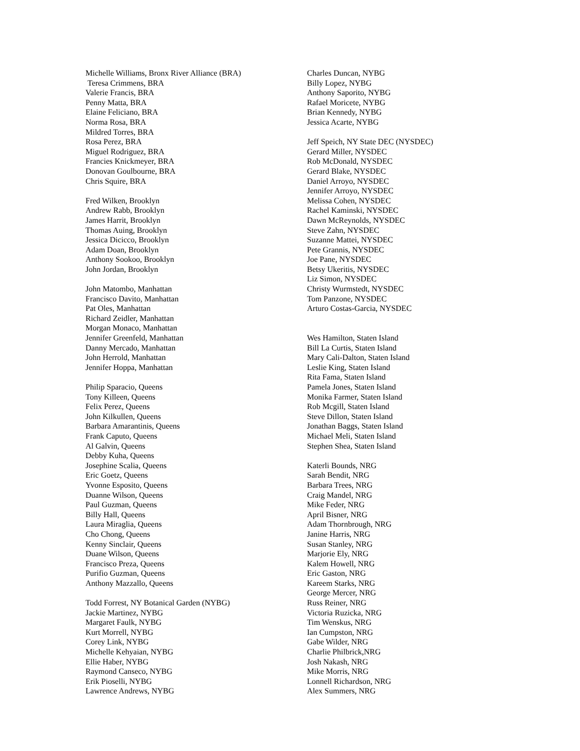Michelle Williams, Bronx River Alliance (BRA)
Teresa Crimmens, BRA
Valerie Francis, BRA
Penny Matta, BRA
Elaine Feliciano, BRA
Norma Rosa, BRA
Mildred Torres, BRA
Rosa Perez, BRA
Miguel Rodriguez, BRA
Francies Knickmeyer, BRA
Donovan Goulbourne, BRA
Chris Squire, BRA
Fred Wilken, Brooklyn
Andrew Rabb, Brooklyn
James Harrit, Brooklyn
Thomas Auing, Brooklyn
Jessica Dicicco, Brooklyn
Adam Doan, Brooklyn
Anthony Sookoo, Brooklyn
John Jordan, Brooklyn
John Matombo, Manhattan
Francisco Davito, Manhattan
Pat Oles, Manhattan
Richard Zeidler, Manhattan
Morgan Monaco, Manhattan
Jennifer Greenfeld, Manhattan
Danny Mercado, Manhattan
John Herrold, Manhattan
Jennifer Hoppa, Manhattan
Philip Sparacio, Queens
Tony Killeen, Queens
Felix Perez, Queens
John Kilkullen, Queens
Barbara Amarantinis, Queens
Frank Caputo, Queens
Al Galvin, Queens
Debby Kuha, Queens
Josephine Scalia, Queens
Eric Goetz, Queens
Yvonne Esposito, Queens
Duanne Wilson, Queens
Paul Guzman, Queens
Billy Hall, Queens
Laura Miraglia, Queens
Cho Chong, Queens
Kenny Sinclair, Queens
Duane Wilson, Queens
Francisco Preza, Queens
Purifio Guzman, Queens
Anthony Mazzallo, Queens
Todd Forrest, NY Botanical Garden (NYBG)
Jackie Martinez, NYBG
Margaret Faulk, NYBG
Kurt Morrell, NYBG
Corey Link, NYBG
Michelle Kehyaian, NYBG
Ellie Haber, NYBG
Raymond Canseco, NYBG
Erik Pioselli, NYBG
Lawrence Andrews, NYBG
Charles Duncan, NYBG
Billy Lopez, NYBG
Anthony Saporito, NYBG
Rafael Moricete, NYBG
Brian Kennedy, NYBG
Jessica Acarte, NYBG
Jeff Speich, NY State DEC (NYSDEC)
Gerard Miller, NYSDEC
Rob McDonald, NYSDEC
Gerard Blake, NYSDEC
Daniel Arroyo, NYSDEC
Jennifer Arroyo, NYSDEC
Melissa Cohen, NYSDEC
Rachel Kaminski, NYSDEC
Dawn McReynolds, NYSDEC
Steve Zahn, NYSDEC
Suzanne Mattei, NYSDEC
Pete Grannis, NYSDEC
Joe Pane, NYSDEC
Betsy Ukeritis, NYSDEC
Liz Simon, NYSDEC
Christy Wurmstedt, NYSDEC
Tom Panzone, NYSDEC
Arturo Costas-Garcia, NYSDEC
Wes Hamilton, Staten Island
Bill La Curtis, Staten Island
Mary Cali-Dalton, Staten Island
Leslie King, Staten Island
Rita Fama, Staten Island
Pamela Jones, Staten Island
Monika Farmer, Staten Island
Rob Mcgill, Staten Island
Steve Dillon, Staten Island
Jonathan Baggs, Staten Island
Michael Meli, Staten Island
Stephen Shea, Staten Island
Katerli Bounds, NRG
Sarah Bendit, NRG
Barbara Trees, NRG
Craig Mandel, NRG
Mike Feder, NRG
April Bisner, NRG
Adam Thornbrough, NRG
Janine Harris, NRG
Susan Stanley, NRG
Marjorie Ely, NRG
Kalem Howell, NRG
Eric Gaston, NRG
Kareem Starks, NRG
George Mercer, NRG
Russ Reiner, NRG
Victoria Ruzicka, NRG
Tim Wenskus, NRG
Ian Cumpston, NRG
Gabe Wilder, NRG
Charlie Philbrick,NRG
Josh Nakash, NRG
Mike Morris, NRG
Lonnell Richardson, NRG
Alex Summers, NRG